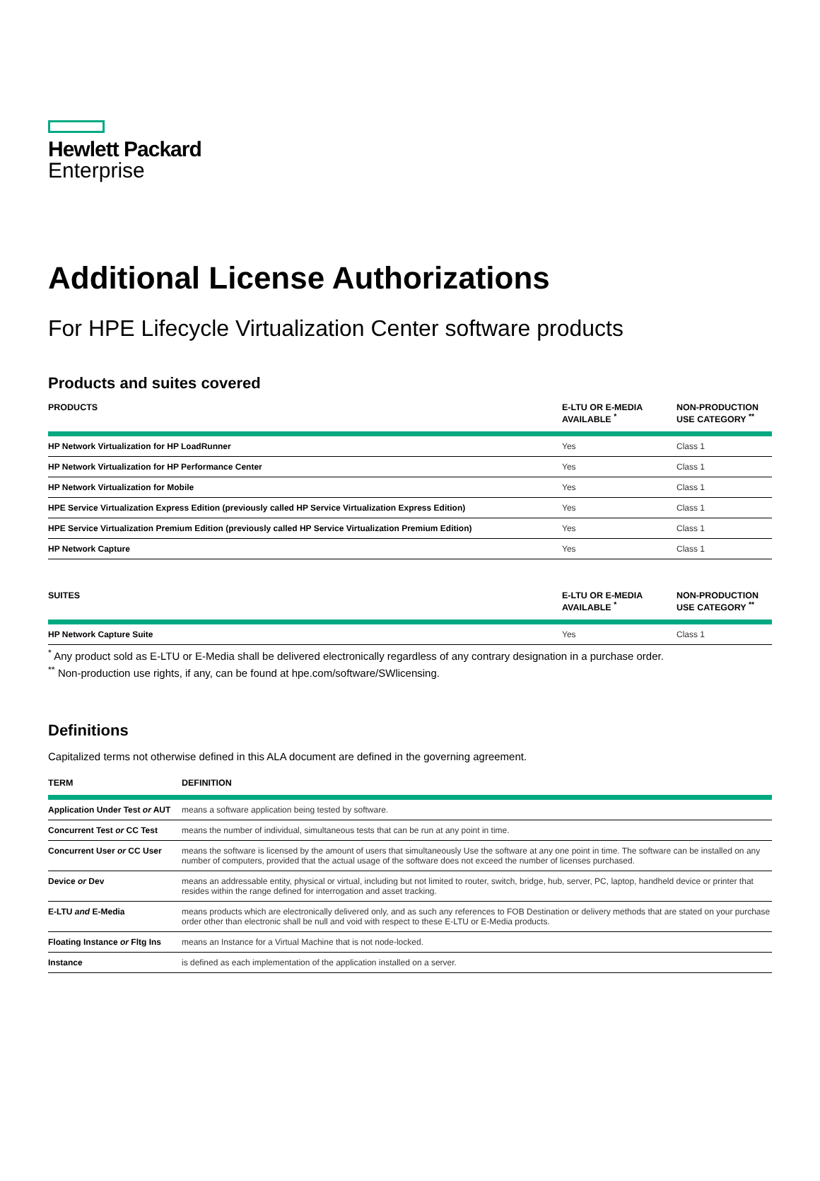Hewlett Packard
Enterprise
Additional License Authorizations
For HPE Lifecycle Virtualization Center software products
Products and suites covered
| PRODUCTS | E-LTU OR E-MEDIA AVAILABLE <sup>*</sup> | NON-PRODUCTION USE CATEGORY <sup>**</sup> |
| --- | --- | --- |
| HP Network Virtualization for HP LoadRunner | Yes | Class 1 |
| HP Network Virtualization for HP Performance Center | Yes | Class 1 |
| HP Network Virtualization for Mobile | Yes | Class 1 |
| HPE Service Virtualization Express Edition (previously called HP Service Virtualization Express Edition) | Yes | Class 1 |
| HPE Service Virtualization Premium Edition (previously called HP Service Virtualization Premium Edition) | Yes | Class 1 |
| HP Network Capture | Yes | Class 1 |
| SUITES | E-LTU OR E-MEDIA AVAILABLE <sup>*</sup> | NON-PRODUCTION USE CATEGORY <sup>**</sup> |
| --- | --- | --- |
| HP Network Capture Suite | Yes | Class 1 |
<sup>*</sup> Any product sold as E-LTU or E-Media shall be delivered electronically regardless of any contrary designation in a purchase order.
<sup>**</sup> Non-production use rights, if any, can be found at hpe.com/software/SWlicensing.
Definitions
Capitalized terms not otherwise defined in this ALA document are defined in the governing agreement.
| TERM | DEFINITION |
| --- | --- |
| Application Under Test or AUT | means a software application being tested by software. |
| Concurrent Test or CC Test | means the number of individual, simultaneous tests that can be run at any point in time. |
| Concurrent User or CC User | means the software is licensed by the amount of users that simultaneously Use the software at any one point in time. The software can be installed on any number of computers, provided that the actual usage of the software does not exceed the number of licenses purchased. |
| Device or Dev | means an addressable entity, physical or virtual, including but not limited to router, switch, bridge, hub, server, PC, laptop, handheld device or printer that resides within the range defined for interrogation and asset tracking. |
| E-LTU and E-Media | means products which are electronically delivered only, and as such any references to FOB Destination or delivery methods that are stated on your purchase order other than electronic shall be null and void with respect to these E-LTU or E-Media products. |
| Floating Instance or Fltg Ins | means an Instance for a Virtual Machine that is not node-locked. |
| Instance | is defined as each implementation of the application installed on a server. |